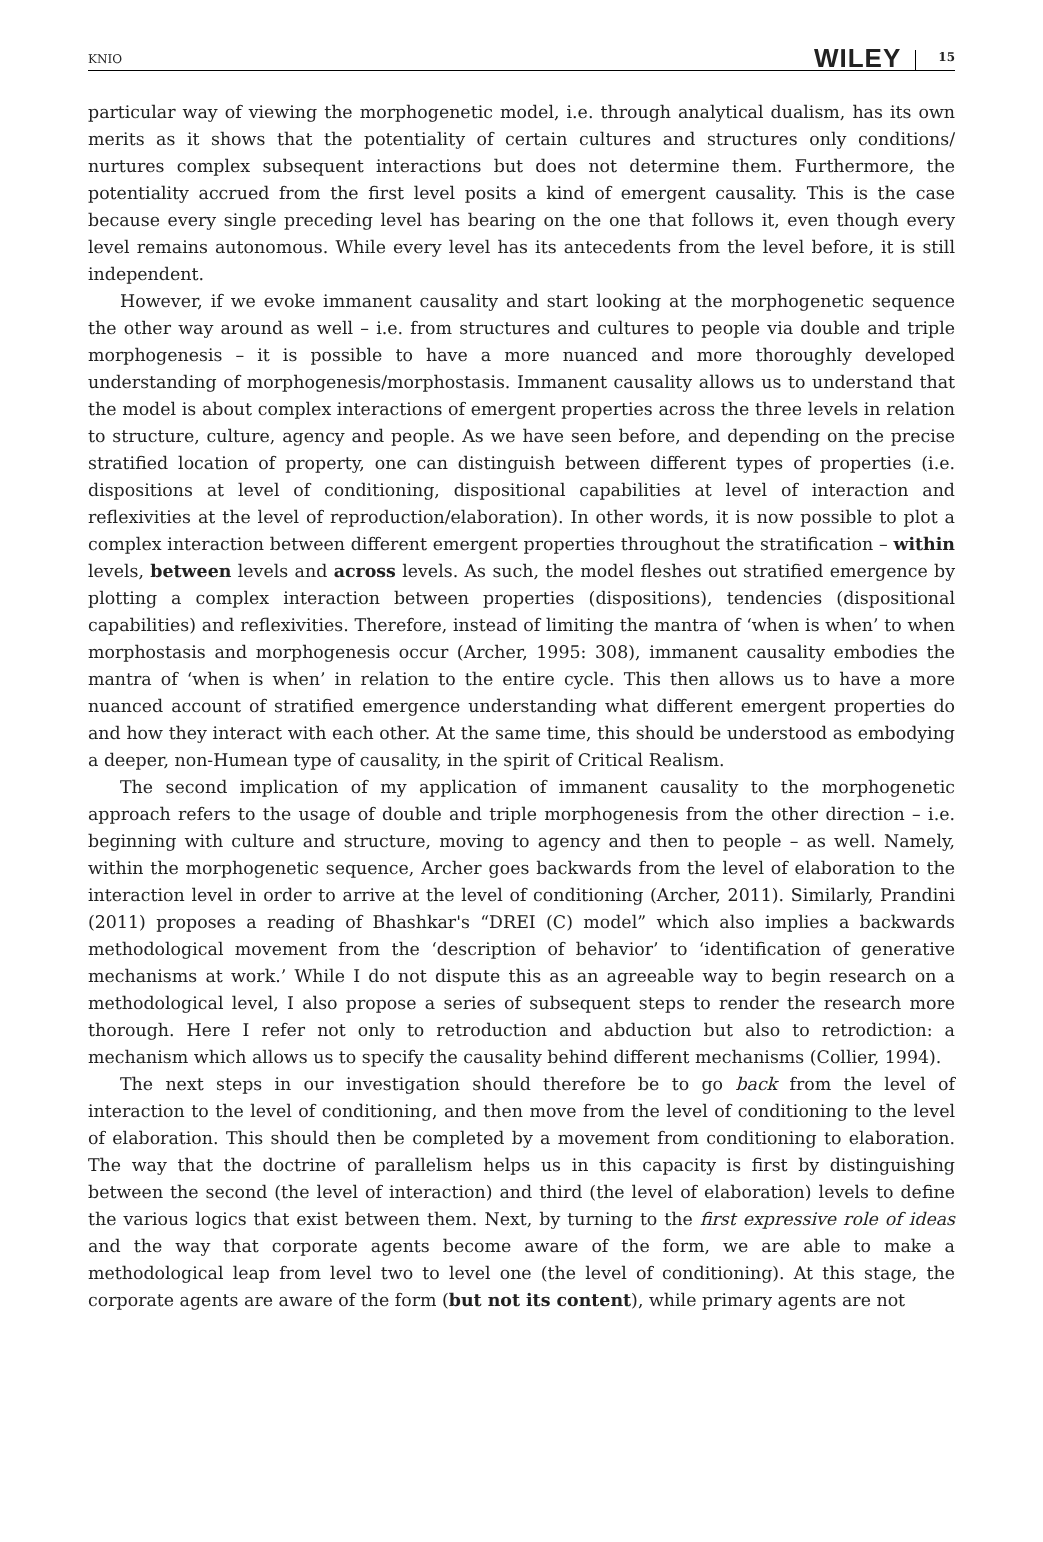KNIO WILEY 15
particular way of viewing the morphogenetic model, i.e. through analytical dualism, has its own merits as it shows that the potentiality of certain cultures and structures only conditions/ nurtures complex subsequent interactions but does not determine them. Furthermore, the potentiality accrued from the first level posits a kind of emergent causality. This is the case because every single preceding level has bearing on the one that follows it, even though every level remains autonomous. While every level has its antecedents from the level before, it is still independent.
However, if we evoke immanent causality and start looking at the morphogenetic sequence the other way around as well – i.e. from structures and cultures to people via double and triple morphogenesis – it is possible to have a more nuanced and more thoroughly developed understanding of morphogenesis/morphostasis. Immanent causality allows us to understand that the model is about complex interactions of emergent properties across the three levels in relation to structure, culture, agency and people. As we have seen before, and depending on the precise stratified location of property, one can distinguish between different types of properties (i.e. dispositions at level of conditioning, dispositional capabilities at level of interaction and reflexivities at the level of reproduction/elaboration). In other words, it is now possible to plot a complex interaction between different emergent properties throughout the stratification – within levels, between levels and across levels. As such, the model fleshes out stratified emergence by plotting a complex interaction between properties (dispositions), tendencies (dispositional capabilities) and reflexivities. Therefore, instead of limiting the mantra of ‘when is when’ to when morphostasis and morphogenesis occur (Archer, 1995: 308), immanent causality embodies the mantra of ‘when is when’ in relation to the entire cycle. This then allows us to have a more nuanced account of stratified emergence understanding what different emergent properties do and how they interact with each other. At the same time, this should be understood as embodying a deeper, non-Humean type of causality, in the spirit of Critical Realism.
The second implication of my application of immanent causality to the morphogenetic approach refers to the usage of double and triple morphogenesis from the other direction – i.e. beginning with culture and structure, moving to agency and then to people – as well. Namely, within the morphogenetic sequence, Archer goes backwards from the level of elaboration to the interaction level in order to arrive at the level of conditioning (Archer, 2011). Similarly, Prandini (2011) proposes a reading of Bhashkar's “DREI (C) model” which also implies a backwards methodological movement from the ‘description of behavior’ to ‘identification of generative mechanisms at work.’ While I do not dispute this as an agreeable way to begin research on a methodological level, I also propose a series of subsequent steps to render the research more thorough. Here I refer not only to retroduction and abduction but also to retrodiction: a mechanism which allows us to specify the causality behind different mechanisms (Collier, 1994).
The next steps in our investigation should therefore be to go back from the level of interaction to the level of conditioning, and then move from the level of conditioning to the level of elaboration. This should then be completed by a movement from conditioning to elaboration. The way that the doctrine of parallelism helps us in this capacity is first by distinguishing between the second (the level of interaction) and third (the level of elaboration) levels to define the various logics that exist between them. Next, by turning to the first expressive role of ideas and the way that corporate agents become aware of the form, we are able to make a methodological leap from level two to level one (the level of conditioning). At this stage, the corporate agents are aware of the form (but not its content), while primary agents are not